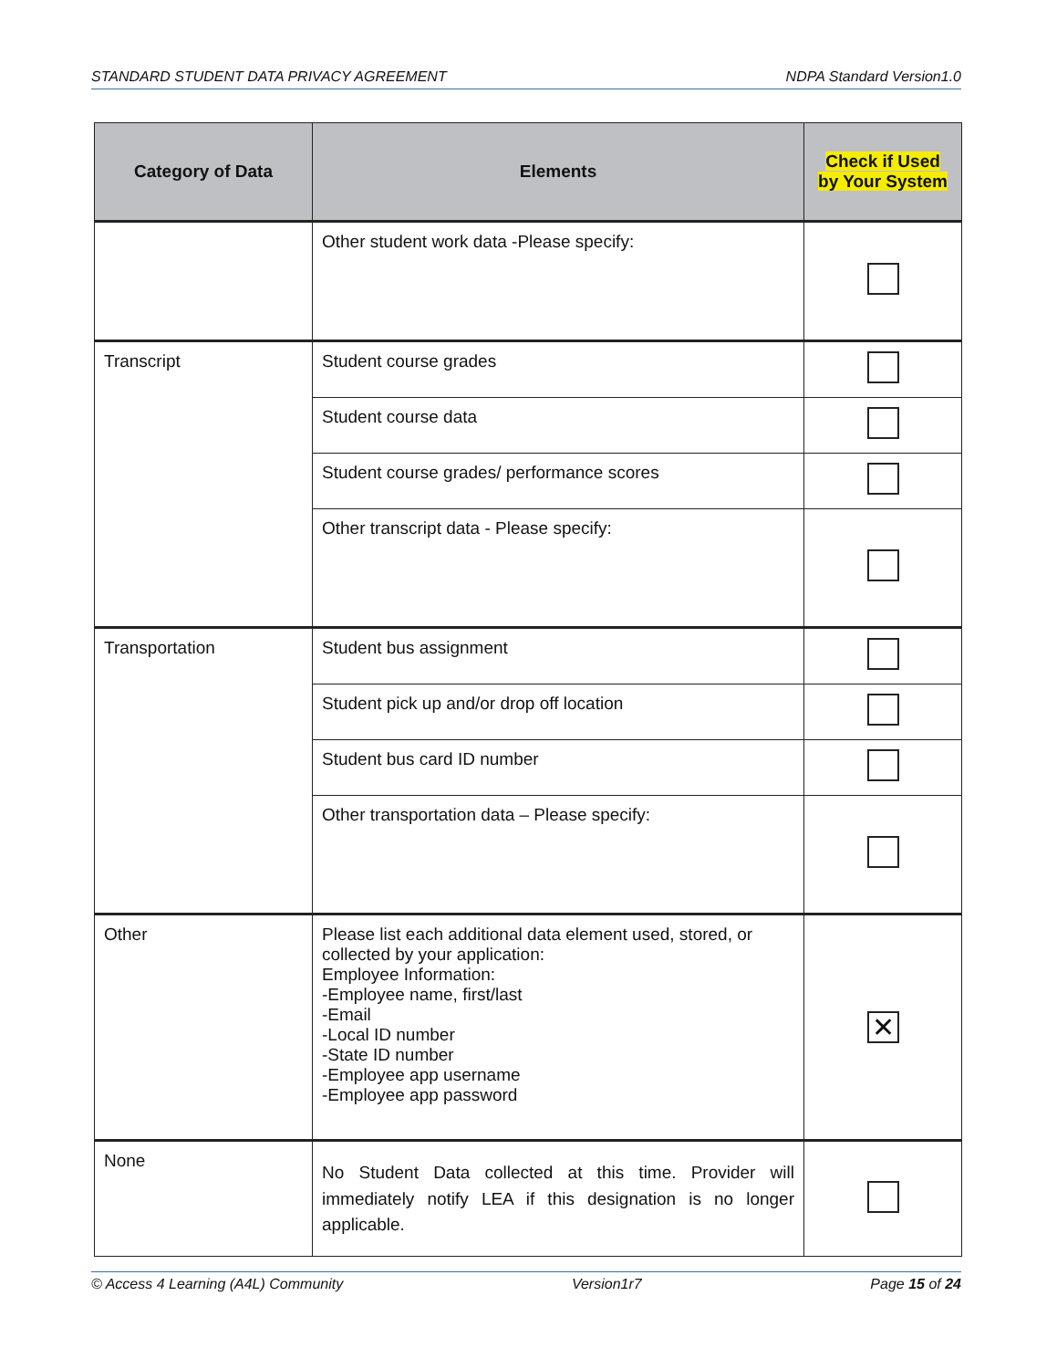STANDARD STUDENT DATA PRIVACY AGREEMENT NDPA Standard Version1.0
| Category of Data | Elements | Check if Used by Your System |
| --- | --- | --- |
| | Other student work data -Please specify: | |
| Transcript | Student course grades | |
| | Student course data | |
| | Student course grades/ performance scores | |
| | Other transcript data - Please specify: | |
| Transportation | Student bus assignment | |
| | Student pick up and/or drop off location | |
| | Student bus card ID number | |
| | Other transportation data – Please specify: | |
| Other | Please list each additional data element used, stored, or collected by your application: Employee Information: -Employee name, first/last -Email -Local ID number -State ID number -Employee app username -Employee app password | ✕ |
| None | No Student Data collected at this time. Provider will immediately notify LEA if this designation is no longer applicable. | |
© Access 4 Learning (A4L) Community Version1r7 Page 15 of 24